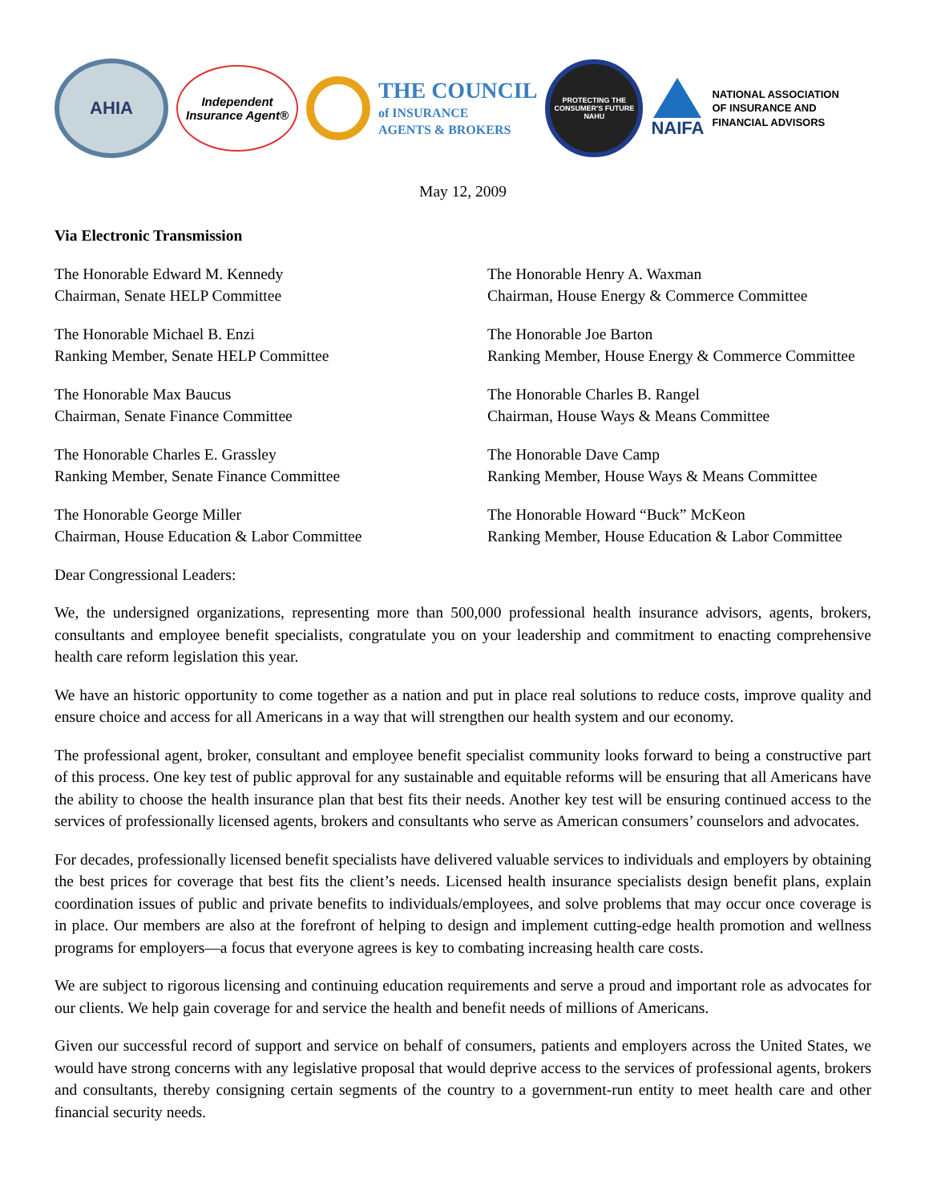AHIA
Independent Insurance Agent®
THE COUNCIL
of INSURANCE
AGENTS & BROKERS
PROTECTING THE CONSUMER'S FUTURE
NAHU
NAIFA
NATIONAL ASSOCIATION
OF INSURANCE AND
FINANCIAL ADVISORS
May 12, 2009
Via Electronic Transmission
The Honorable Edward M. Kennedy
Chairman, Senate HELP Committee
The Honorable Henry A. Waxman
Chairman, House Energy & Commerce Committee
The Honorable Michael B. Enzi
Ranking Member, Senate HELP Committee
The Honorable Joe Barton
Ranking Member, House Energy & Commerce Committee
The Honorable Max Baucus
Chairman, Senate Finance Committee
The Honorable Charles B. Rangel
Chairman, House Ways & Means Committee
The Honorable Charles E. Grassley
Ranking Member, Senate Finance Committee
The Honorable Dave Camp
Ranking Member, House Ways & Means Committee
The Honorable George Miller
Chairman, House Education & Labor Committee
The Honorable Howard “Buck” McKeon
Ranking Member, House Education & Labor Committee
Dear Congressional Leaders:
We, the undersigned organizations, representing more than 500,000 professional health insurance advisors, agents, brokers, consultants and employee benefit specialists, congratulate you on your leadership and commitment to enacting comprehensive health care reform legislation this year.
We have an historic opportunity to come together as a nation and put in place real solutions to reduce costs, improve quality and ensure choice and access for all Americans in a way that will strengthen our health system and our economy.
The professional agent, broker, consultant and employee benefit specialist community looks forward to being a constructive part of this process. One key test of public approval for any sustainable and equitable reforms will be ensuring that all Americans have the ability to choose the health insurance plan that best fits their needs. Another key test will be ensuring continued access to the services of professionally licensed agents, brokers and consultants who serve as American consumers’ counselors and advocates.
For decades, professionally licensed benefit specialists have delivered valuable services to individuals and employers by obtaining the best prices for coverage that best fits the client’s needs. Licensed health insurance specialists design benefit plans, explain coordination issues of public and private benefits to individuals/employees, and solve problems that may occur once coverage is in place. Our members are also at the forefront of helping to design and implement cutting-edge health promotion and wellness programs for employers—a focus that everyone agrees is key to combating increasing health care costs.
We are subject to rigorous licensing and continuing education requirements and serve a proud and important role as advocates for our clients. We help gain coverage for and service the health and benefit needs of millions of Americans.
Given our successful record of support and service on behalf of consumers, patients and employers across the United States, we would have strong concerns with any legislative proposal that would deprive access to the services of professional agents, brokers and consultants, thereby consigning certain segments of the country to a government-run entity to meet health care and other financial security needs.